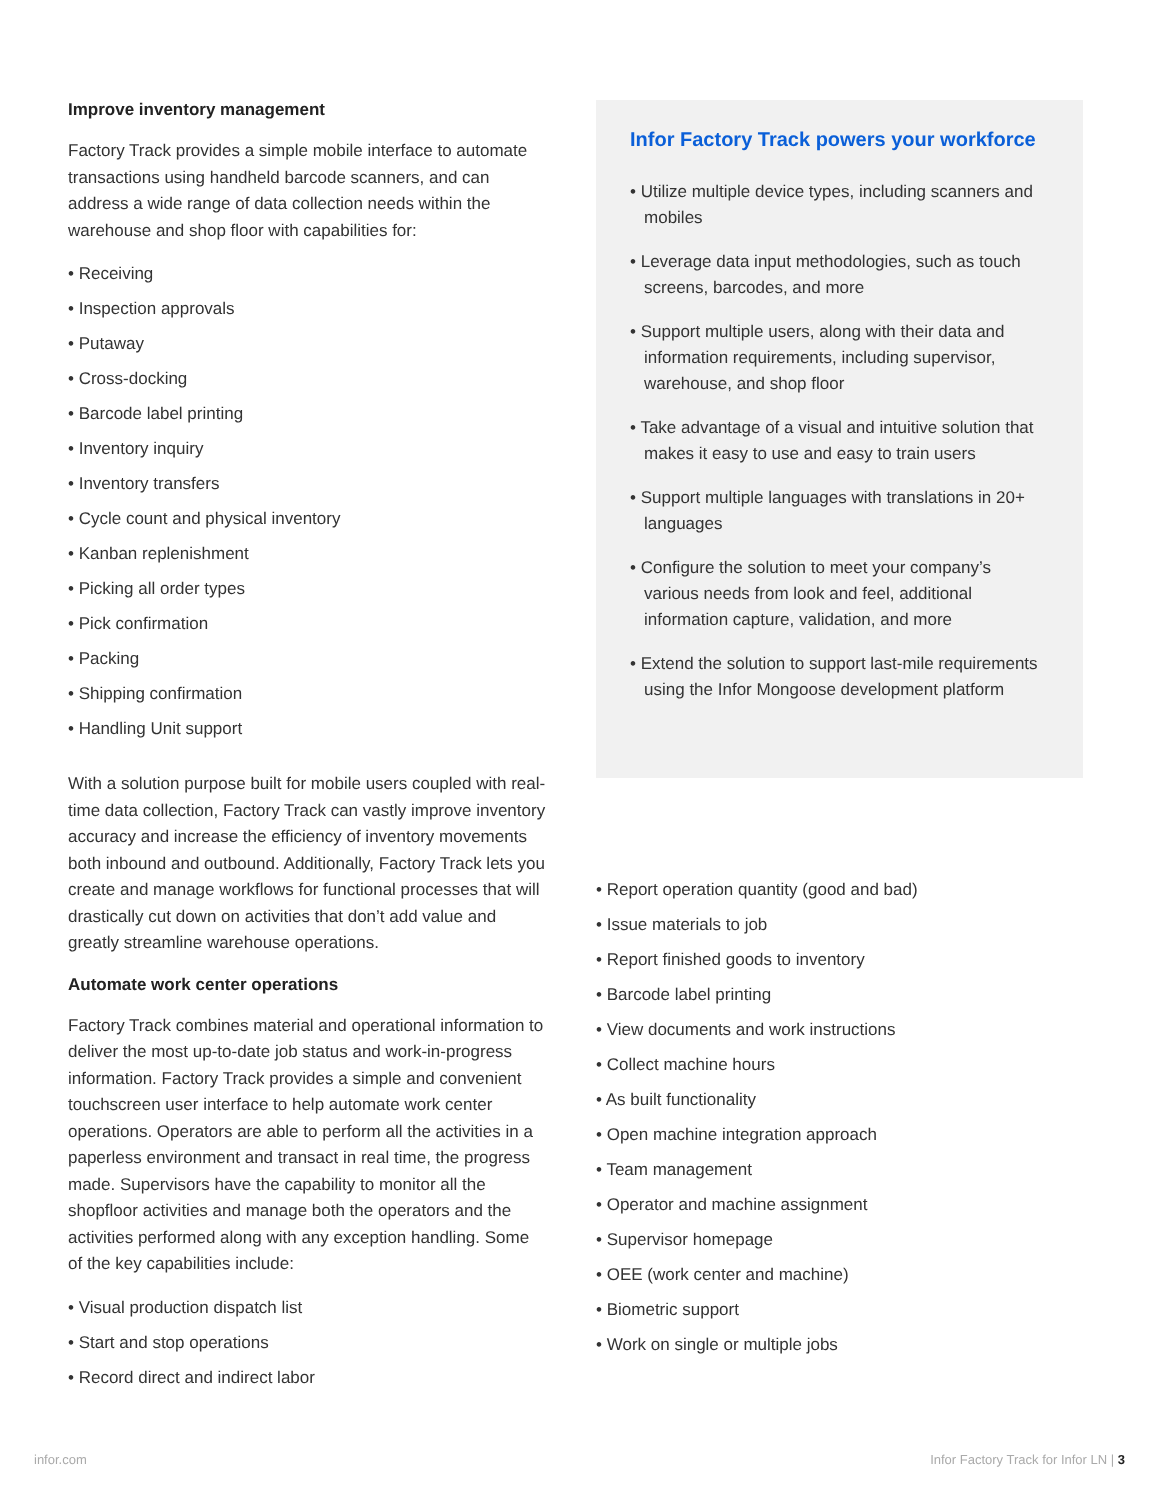Improve inventory management
Factory Track provides a simple mobile interface to automate transactions using handheld barcode scanners, and can address a wide range of data collection needs within the warehouse and shop floor with capabilities for:
• Receiving
• Inspection approvals
• Putaway
• Cross-docking
• Barcode label printing
• Inventory inquiry
• Inventory transfers
• Cycle count and physical inventory
• Kanban replenishment
• Picking all order types
• Pick confirmation
• Packing
• Shipping confirmation
• Handling Unit support
With a solution purpose built for mobile users coupled with real-time data collection, Factory Track can vastly improve inventory accuracy and increase the efficiency of inventory movements both inbound and outbound. Additionally, Factory Track lets you create and manage workflows for functional processes that will drastically cut down on activities that don’t add value and greatly streamline warehouse operations.
Automate work center operations
Factory Track combines material and operational information to deliver the most up-to-date job status and work-in-progress information. Factory Track provides a simple and convenient touchscreen user interface to help automate work center operations. Operators are able to perform all the activities in a paperless environment and transact in real time, the progress made. Supervisors have the capability to monitor all the shopfloor activities and manage both the operators and the activities performed along with any exception handling. Some of the key capabilities include:
• Visual production dispatch list
• Start and stop operations
• Record direct and indirect labor
Infor Factory Track powers your workforce
• Utilize multiple device types, including scanners and mobiles
• Leverage data input methodologies, such as touch screens, barcodes, and more
• Support multiple users, along with their data and information requirements, including supervisor, warehouse, and shop floor
• Take advantage of a visual and intuitive solution that makes it easy to use and easy to train users
• Support multiple languages with translations in 20+ languages
• Configure the solution to meet your company’s various needs from look and feel, additional information capture, validation, and more
• Extend the solution to support last-mile requirements using the Infor Mongoose development platform
• Report operation quantity (good and bad)
• Issue materials to job
• Report finished goods to inventory
• Barcode label printing
• View documents and work instructions
• Collect machine hours
• As built functionality
• Open machine integration approach
• Team management
• Operator and machine assignment
• Supervisor homepage
• OEE (work center and machine)
• Biometric support
• Work on single or multiple jobs
infor.com Infor Factory Track for Infor LN | 3